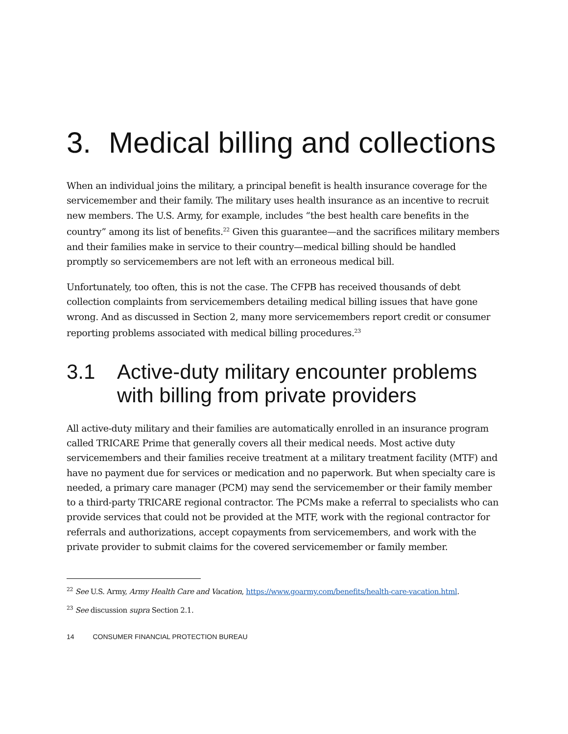3. Medical billing and collections
When an individual joins the military, a principal benefit is health insurance coverage for the servicemember and their family. The military uses health insurance as an incentive to recruit new members. The U.S. Army, for example, includes “the best health care benefits in the country” among its list of benefits.<sup>22</sup> Given this guarantee—and the sacrifices military members and their families make in service to their country—medical billing should be handled promptly so servicemembers are not left with an erroneous medical bill.
Unfortunately, too often, this is not the case. The CFPB has received thousands of debt collection complaints from servicemembers detailing medical billing issues that have gone wrong. And as discussed in Section 2, many more servicemembers report credit or consumer reporting problems associated with medical billing procedures.<sup>23</sup>
3.1 Active-duty military encounter problems with billing from private providers
All active-duty military and their families are automatically enrolled in an insurance program called TRICARE Prime that generally covers all their medical needs. Most active duty servicemembers and their families receive treatment at a military treatment facility (MTF) and have no payment due for services or medication and no paperwork. But when specialty care is needed, a primary care manager (PCM) may send the servicemember or their family member to a third-party TRICARE regional contractor. The PCMs make a referral to specialists who can provide services that could not be provided at the MTF, work with the regional contractor for referrals and authorizations, accept copayments from servicemembers, and work with the private provider to submit claims for the covered servicemember or family member.
<sup>22</sup> See U.S. Army, Army Health Care and Vacation, https://www.goarmy.com/benefits/health-care-vacation.html.
<sup>23</sup> See discussion supra Section 2.1.
14 CONSUMER FINANCIAL PROTECTION BUREAU